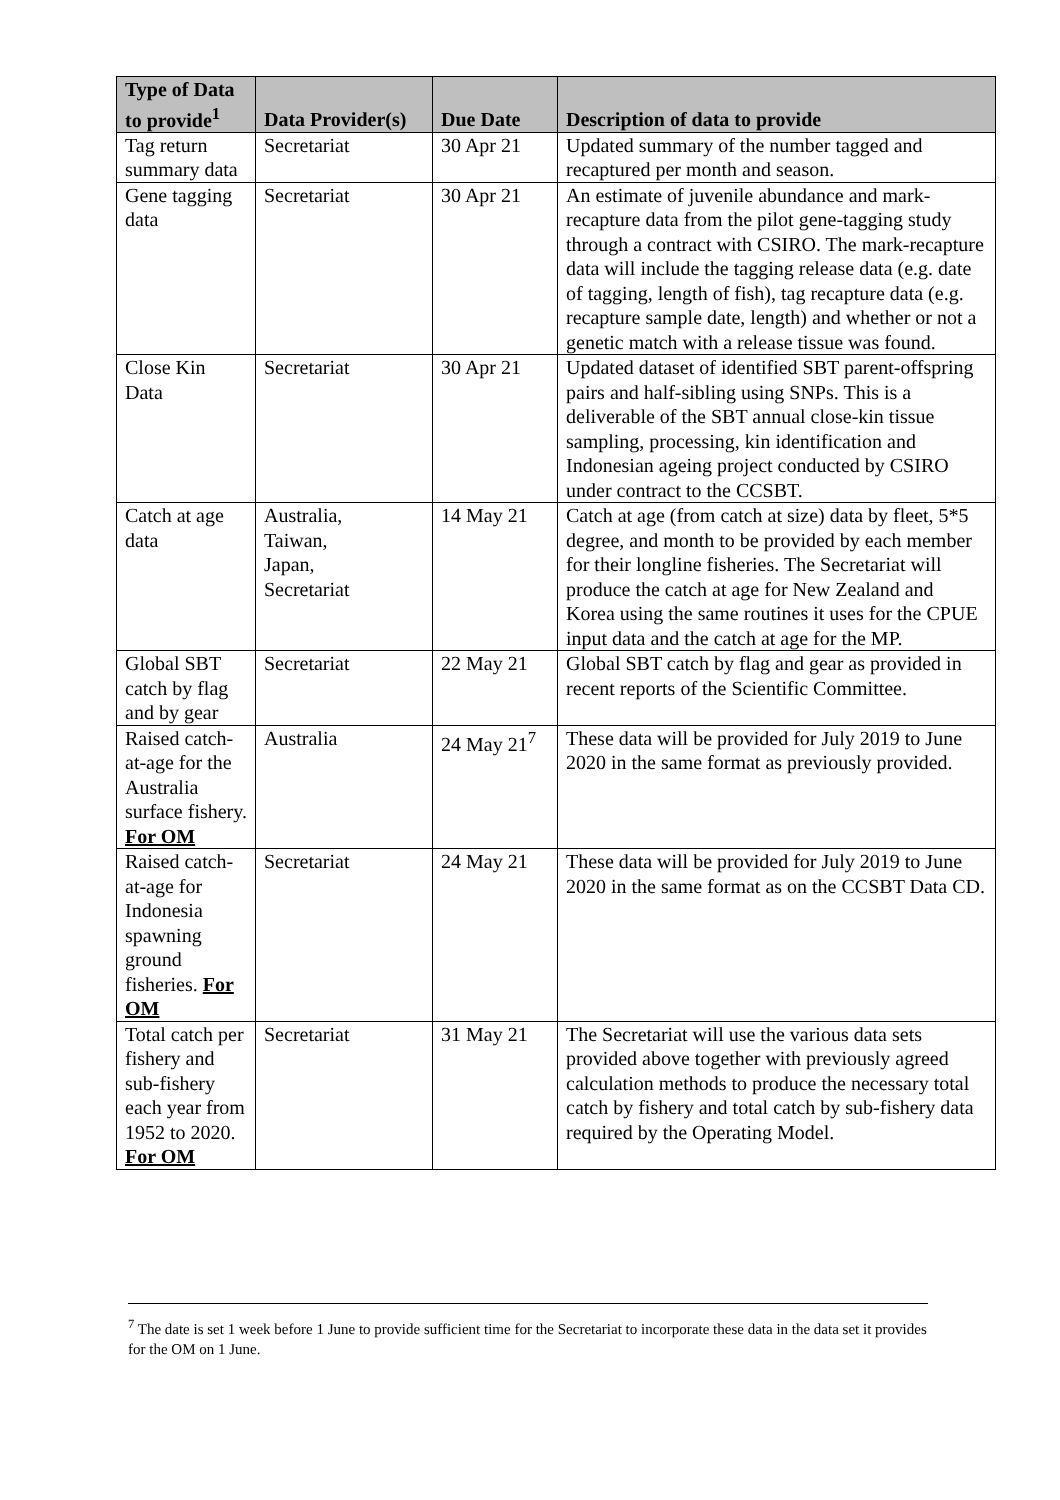| Type of Data to provide<sup>1</sup> | Data Provider(s) | Due Date | Description of data to provide |
| --- | --- | --- | --- |
| Tag return summary data | Secretariat | 30 Apr 21 | Updated summary of the number tagged and recaptured per month and season. |
| Gene tagging data | Secretariat | 30 Apr 21 | An estimate of juvenile abundance and mark-recapture data from the pilot gene-tagging study through a contract with CSIRO. The mark-recapture data will include the tagging release data (e.g. date of tagging, length of fish), tag recapture data (e.g. recapture sample date, length) and whether or not a genetic match with a release tissue was found. |
| Close Kin Data | Secretariat | 30 Apr 21 | Updated dataset of identified SBT parent-offspring pairs and half-sibling using SNPs. This is a deliverable of the SBT annual close-kin tissue sampling, processing, kin identification and Indonesian ageing project conducted by CSIRO under contract to the CCSBT. |
| Catch at age data | Australia, Taiwan, Japan, Secretariat | 14 May 21 | Catch at age (from catch at size) data by fleet, 5*5 degree, and month to be provided by each member for their longline fisheries. The Secretariat will produce the catch at age for New Zealand and Korea using the same routines it uses for the CPUE input data and the catch at age for the MP. |
| Global SBT catch by flag and by gear | Secretariat | 22 May 21 | Global SBT catch by flag and gear as provided in recent reports of the Scientific Committee. |
| Raised catch-at-age for the Australia surface fishery. For OM | Australia | 24 May 21<sup>7</sup> | These data will be provided for July 2019 to June 2020 in the same format as previously provided. |
| Raised catch-at-age for Indonesia spawning ground fisheries. For OM | Secretariat | 24 May 21 | These data will be provided for July 2019 to June 2020 in the same format as on the CCSBT Data CD. |
| Total catch per fishery and sub-fishery each year from 1952 to 2020. For OM | Secretariat | 31 May 21 | The Secretariat will use the various data sets provided above together with previously agreed calculation methods to produce the necessary total catch by fishery and total catch by sub-fishery data required by the Operating Model. |
<sup>7</sup> The date is set 1 week before 1 June to provide sufficient time for the Secretariat to incorporate these data in the data set it provides for the OM on 1 June.